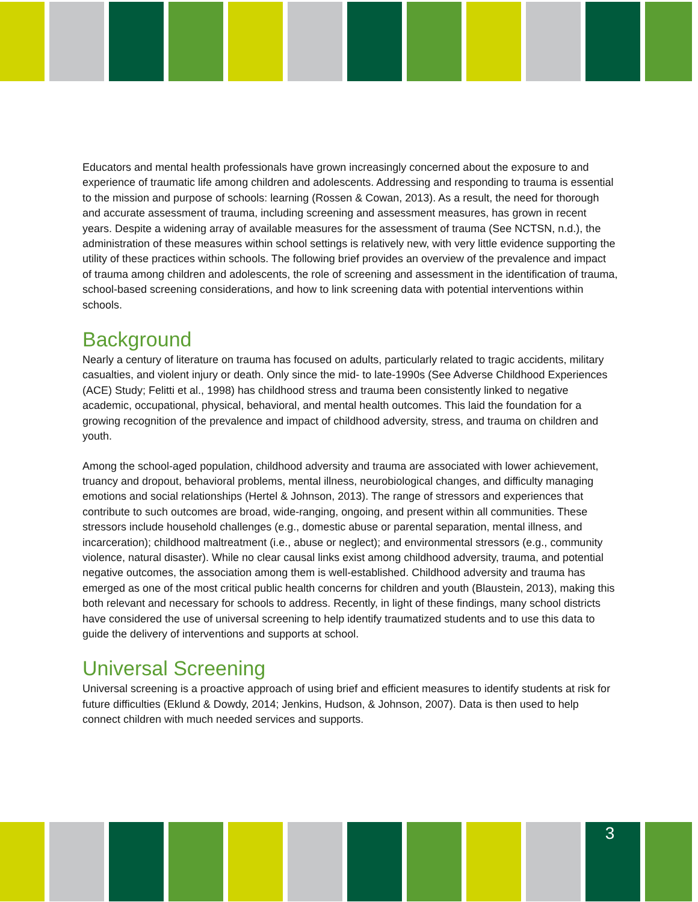Educators and mental health professionals have grown increasingly concerned about the exposure to and experience of traumatic life among children and adolescents. Addressing and responding to trauma is essential to the mission and purpose of schools: learning (Rossen & Cowan, 2013). As a result, the need for thorough and accurate assessment of trauma, including screening and assessment measures, has grown in recent years. Despite a widening array of available measures for the assessment of trauma (See NCTSN, n.d.), the administration of these measures within school settings is relatively new, with very little evidence supporting the utility of these practices within schools. The following brief provides an overview of the prevalence and impact of trauma among children and adolescents, the role of screening and assessment in the identification of trauma, school-based screening considerations, and how to link screening data with potential interventions within schools.
Background
Nearly a century of literature on trauma has focused on adults, particularly related to tragic accidents, military casualties, and violent injury or death. Only since the mid- to late-1990s (See Adverse Childhood Experiences (ACE) Study; Felitti et al., 1998) has childhood stress and trauma been consistently linked to negative academic, occupational, physical, behavioral, and mental health outcomes. This laid the foundation for a growing recognition of the prevalence and impact of childhood adversity, stress, and trauma on children and youth.
Among the school-aged population, childhood adversity and trauma are associated with lower achievement, truancy and dropout, behavioral problems, mental illness, neurobiological changes, and difficulty managing emotions and social relationships (Hertel & Johnson, 2013). The range of stressors and experiences that contribute to such outcomes are broad, wide-ranging, ongoing, and present within all communities. These stressors include household challenges (e.g., domestic abuse or parental separation, mental illness, and incarceration); childhood maltreatment (i.e., abuse or neglect); and environmental stressors (e.g., community violence, natural disaster). While no clear causal links exist among childhood adversity, trauma, and potential negative outcomes, the association among them is well-established. Childhood adversity and trauma has emerged as one of the most critical public health concerns for children and youth (Blaustein, 2013), making this both relevant and necessary for schools to address. Recently, in light of these findings, many school districts have considered the use of universal screening to help identify traumatized students and to use this data to guide the delivery of interventions and supports at school.
Universal Screening
Universal screening is a proactive approach of using brief and efficient measures to identify students at risk for future difficulties (Eklund & Dowdy, 2014; Jenkins, Hudson, & Johnson, 2007). Data is then used to help connect children with much needed services and supports.
3